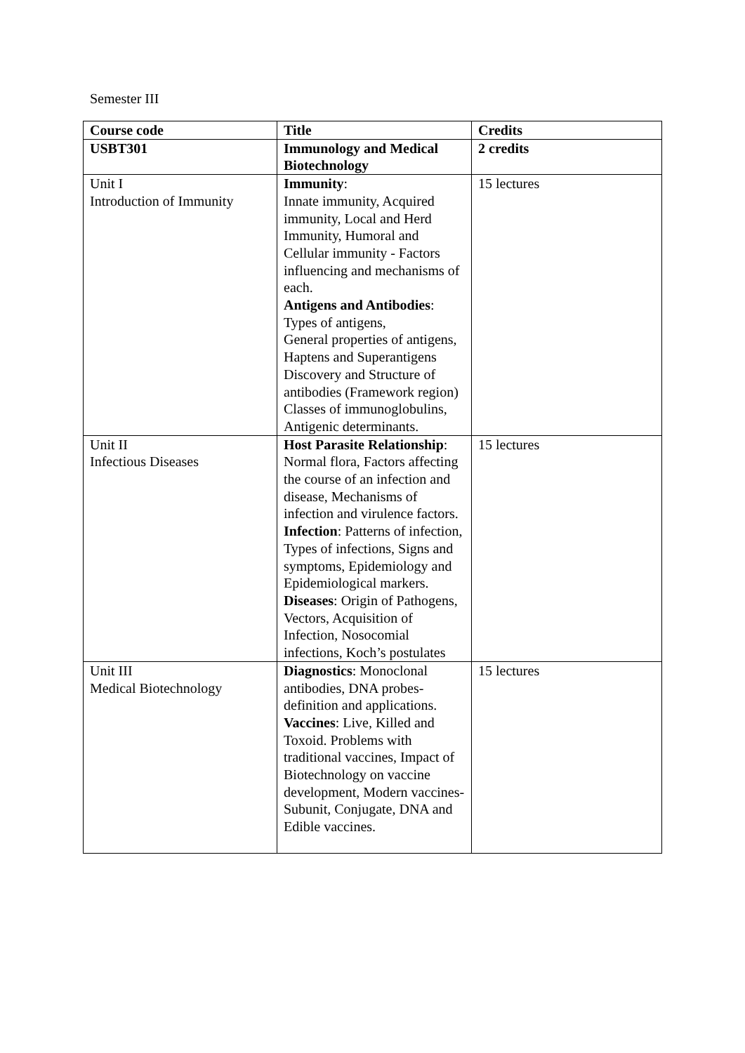Semester III
| Course code | Title | Credits |
| --- | --- | --- |
| USBT301 | Immunology and Medical Biotechnology | 2 credits |
| Unit I Introduction of Immunity | Immunity : Innate immunity, Acquired immunity, Local and Herd Immunity, Humoral and Cellular immunity - Factors influencing and mechanisms of each. Antigens and Antibodies : Types of antigens, General properties of antigens, Haptens and Superantigens Discovery and Structure of antibodies (Framework region) Classes of immunoglobulins, Antigenic determinants. | 15 lectures |
| Unit II Infectious Diseases | Host Parasite Relationship : Normal flora, Factors affecting the course of an infection and disease, Mechanisms of infection and virulence factors. Infection : Patterns of infection, Types of infections, Signs and symptoms, Epidemiology and Epidemiological markers. Diseases : Origin of Pathogens, Vectors, Acquisition of Infection, Nosocomial infections, Koch’s postulates | 15 lectures |
| Unit III Medical Biotechnology | Diagnostics : Monoclonal antibodies, DNA probes-definition and applications. Vaccines : Live, Killed and Toxoid. Problems with traditional vaccines, Impact of Biotechnology on vaccine development, Modern vaccines- Subunit, Conjugate, DNA and Edible vaccines. | 15 lectures |